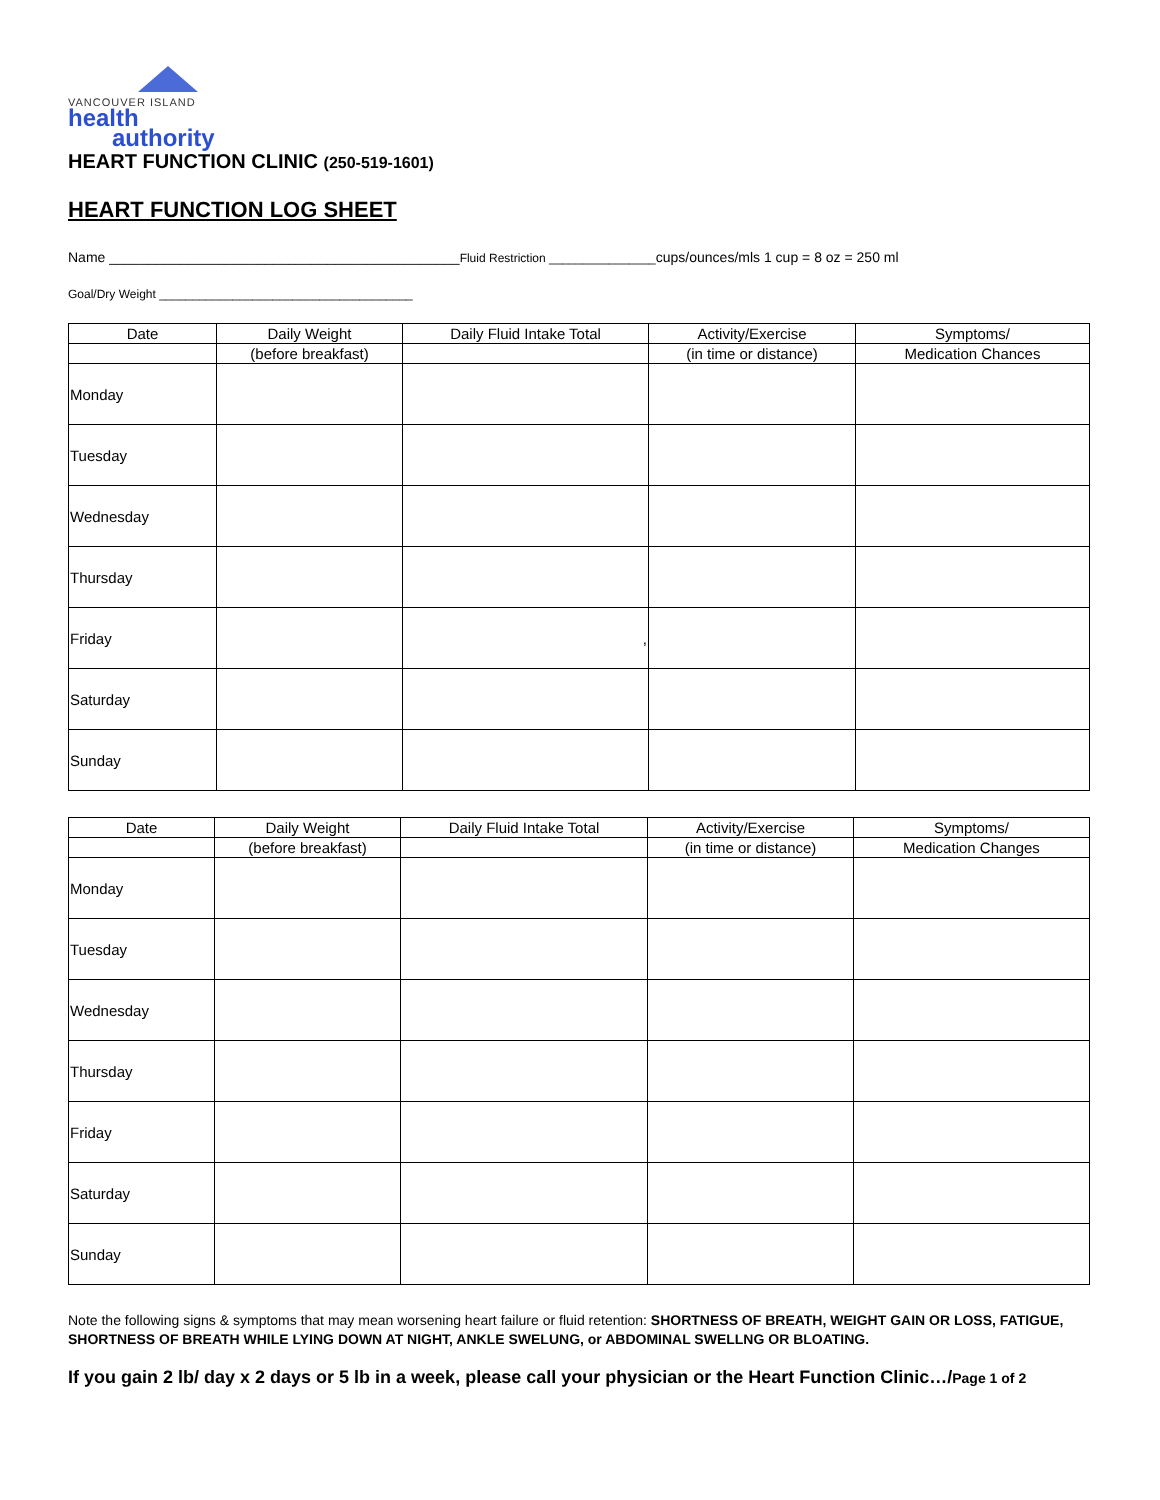VANCOUVER ISLAND
health
authority
HEART FUNCTION CLINIC (250-519-1601)
HEART FUNCTION LOG SHEET
Name _____________________________________________Fluid Restriction ________________cups/ounces/mls 1 cup = 8 oz = 250 ml
Goal/Dry Weight ______________________________________
| Date | Daily Weight | Daily Fluid Intake Total | Activity/Exercise | Symptoms/ |
| | (before breakfast) | | (in time or distance) | Medication Chances |
| Monday | | | | |
| Tuesday | | | | |
| Wednesday | | | | |
| Thursday | | | | |
| Friday | | , | | |
| Saturday | | | | |
| Sunday | | | | |
| Date | Daily Weight | Daily Fluid Intake Total | Activity/Exercise | Symptoms/ |
| | (before breakfast) | | (in time or distance) | Medication Changes |
| Monday | | | | |
| Tuesday | | | | |
| Wednesday | | | | |
| Thursday | | | | |
| Friday | | | | |
| Saturday | | | | |
| Sunday | | | | |
Note the following signs & symptoms that may mean worsening heart failure or fluid retention: SHORTNESS OF BREATH, WEIGHT GAIN OR LOSS, FATIGUE, SHORTNESS OF BREATH WHILE LYING DOWN AT NIGHT, ANKLE SWELUNG, or ABDOMINAL SWELLNG OR BLOATING.
If you gain 2 lb/ day x 2 days or 5 lb in a week, please call your physician or the Heart Function Clinic…/Page 1 of 2